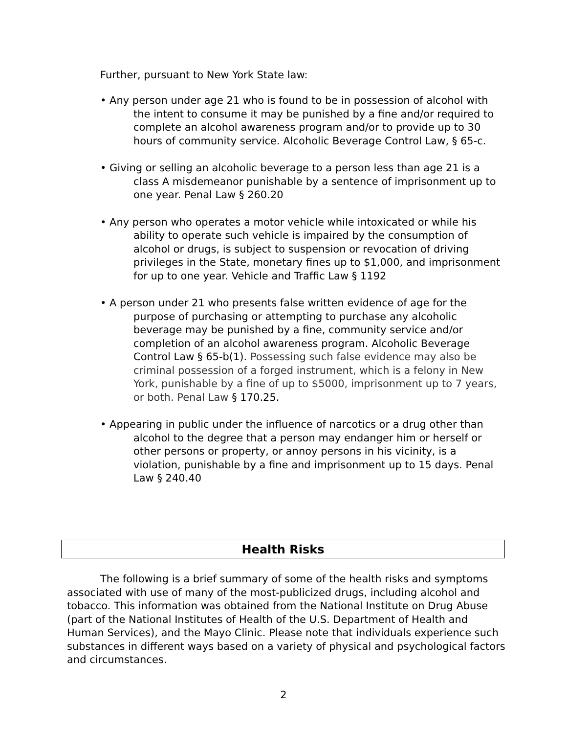Further, pursuant to New York State law:
• Any person under age 21 who is found to be in possession of alcohol with the intent to consume it may be punished by a fine and/or required to complete an alcohol awareness program and/or to provide up to 30 hours of community service. Alcoholic Beverage Control Law, § 65-c.
• Giving or selling an alcoholic beverage to a person less than age 21 is a class A misdemeanor punishable by a sentence of imprisonment up to one year. Penal Law § 260.20
• Any person who operates a motor vehicle while intoxicated or while his ability to operate such vehicle is impaired by the consumption of alcohol or drugs, is subject to suspension or revocation of driving privileges in the State, monetary fines up to $1,000, and imprisonment for up to one year. Vehicle and Traffic Law § 1192
• A person under 21 who presents false written evidence of age for the purpose of purchasing or attempting to purchase any alcoholic beverage may be punished by a fine, community service and/or completion of an alcohol awareness program. Alcoholic Beverage Control Law § 65-b(1). Possessing such false evidence may also be criminal possession of a forged instrument, which is a felony in New York, punishable by a fine of up to $5000, imprisonment up to 7 years, or both. Penal Law § 170.25.
• Appearing in public under the influence of narcotics or a drug other than alcohol to the degree that a person may endanger him or herself or other persons or property, or annoy persons in his vicinity, is a violation, punishable by a fine and imprisonment up to 15 days. Penal Law § 240.40
Health Risks
The following is a brief summary of some of the health risks and symptoms associated with use of many of the most-publicized drugs, including alcohol and tobacco. This information was obtained from the National Institute on Drug Abuse (part of the National Institutes of Health of the U.S. Department of Health and Human Services), and the Mayo Clinic. Please note that individuals experience such substances in different ways based on a variety of physical and psychological factors and circumstances.
2